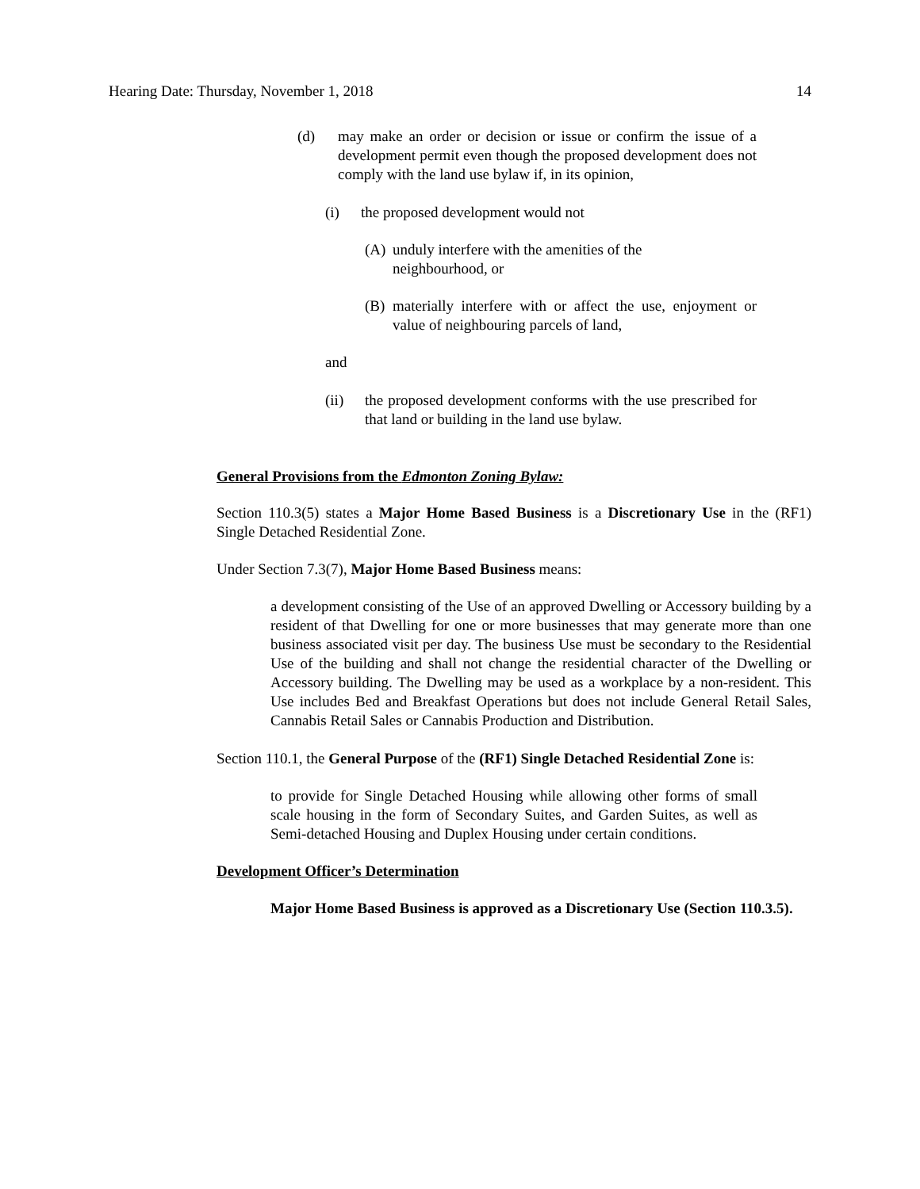Hearing Date: Thursday, November 1, 2018 14
(d) may make an order or decision or issue or confirm the issue of a development permit even though the proposed development does not comply with the land use bylaw if, in its opinion,
(i) the proposed development would not
(A) unduly interfere with the amenities of the
neighbourhood, or
(B) materially interfere with or affect the use, enjoyment or value of neighbouring parcels of land,
and
(ii) the proposed development conforms with the use prescribed for that land or building in the land use bylaw.
General Provisions from the Edmonton Zoning Bylaw:
Section 110.3(5) states a Major Home Based Business is a Discretionary Use in the (RF1) Single Detached Residential Zone.
Under Section 7.3(7), Major Home Based Business means:
a development consisting of the Use of an approved Dwelling or Accessory building by a resident of that Dwelling for one or more businesses that may generate more than one business associated visit per day. The business Use must be secondary to the Residential Use of the building and shall not change the residential character of the Dwelling or Accessory building. The Dwelling may be used as a workplace by a non-resident. This Use includes Bed and Breakfast Operations but does not include General Retail Sales, Cannabis Retail Sales or Cannabis Production and Distribution.
Section 110.1, the General Purpose of the (RF1) Single Detached Residential Zone is:
to provide for Single Detached Housing while allowing other forms of small scale housing in the form of Secondary Suites, and Garden Suites, as well as Semi-detached Housing and Duplex Housing under certain conditions.
Development Officer’s Determination
Major Home Based Business is approved as a Discretionary Use (Section 110.3.5).